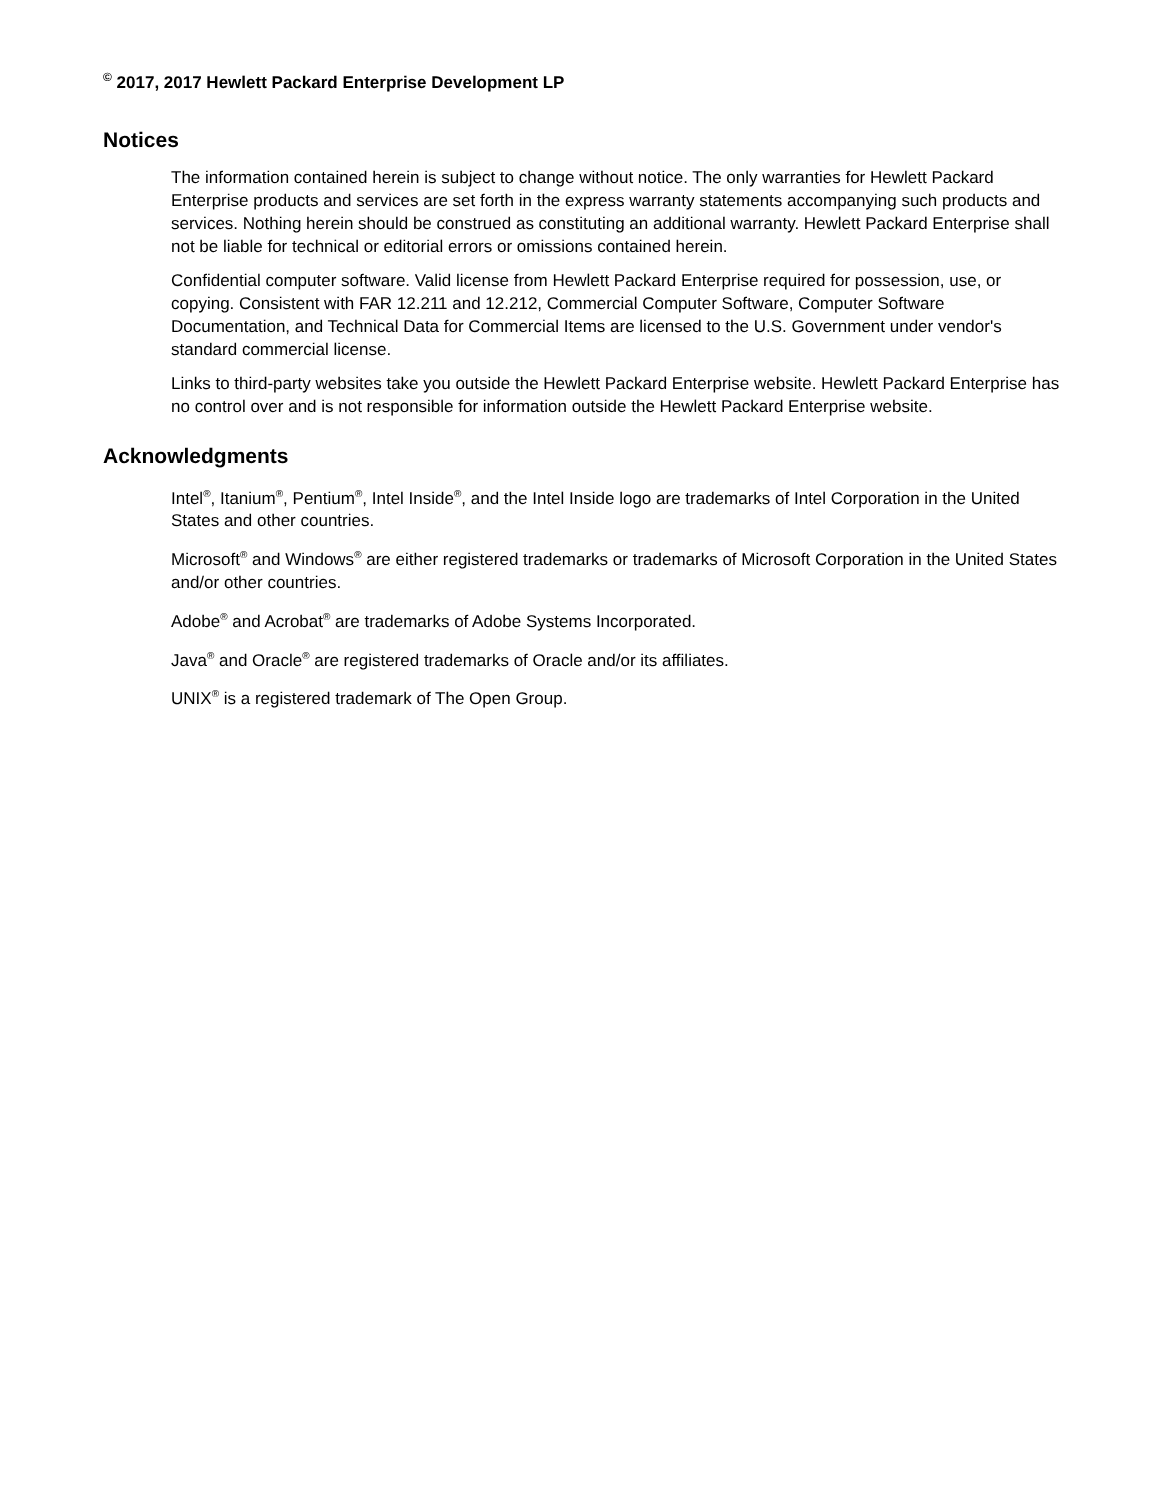<sup>©</sup> 2017, 2017 Hewlett Packard Enterprise Development LP
Notices
The information contained herein is subject to change without notice. The only warranties for Hewlett Packard Enterprise products and services are set forth in the express warranty statements accompanying such products and services. Nothing herein should be construed as constituting an additional warranty. Hewlett Packard Enterprise shall not be liable for technical or editorial errors or omissions contained herein.
Confidential computer software. Valid license from Hewlett Packard Enterprise required for possession, use, or copying. Consistent with FAR 12.211 and 12.212, Commercial Computer Software, Computer Software Documentation, and Technical Data for Commercial Items are licensed to the U.S. Government under vendor's standard commercial license.
Links to third-party websites take you outside the Hewlett Packard Enterprise website. Hewlett Packard Enterprise has no control over and is not responsible for information outside the Hewlett Packard Enterprise website.
Acknowledgments
Intel<sup>®</sup>, Itanium<sup>®</sup>, Pentium<sup>®</sup>, Intel Inside<sup>®</sup>, and the Intel Inside logo are trademarks of Intel Corporation in the United States and other countries.
Microsoft<sup>®</sup> and Windows<sup>®</sup> are either registered trademarks or trademarks of Microsoft Corporation in the United States and/or other countries.
Adobe<sup>®</sup> and Acrobat<sup>®</sup> are trademarks of Adobe Systems Incorporated.
Java<sup>®</sup> and Oracle<sup>®</sup> are registered trademarks of Oracle and/or its affiliates.
UNIX<sup>®</sup> is a registered trademark of The Open Group.